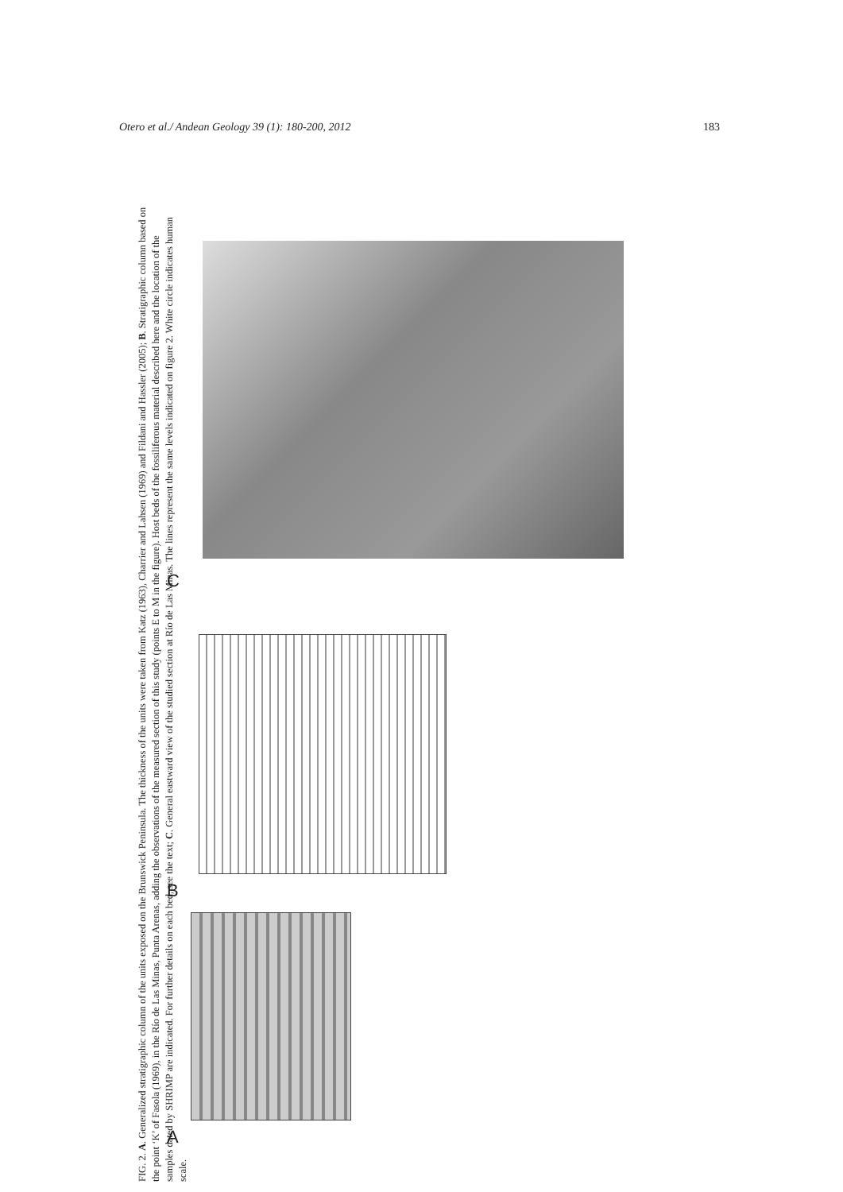Otero et al./ Andean Geology 39 (1): 180-200, 2012 183
C
B
A
FIG. 2. A. Generalized stratigraphic column of the units exposed on the Brunswick Peninsula. The thickness of the units were taken from Katz (1963), Charrier and Lahsen (1969) and Fildani and Hassler (2005); B. Stratigraphic column based on the point ‘K’ of Fasola (1969), in the Río de Las Minas, Punta Arenas, adding the observations of the measured section of this study (points E to M in the figure). Host beds of the fossiliferous material described here and the location of the samples dated by SHRIMP are indicated. For further details on each bed, see the text; C. General eastward view of the studied section at Río de Las Minas. The lines represent the same levels indicated on figure 2. White circle indicates human scale.